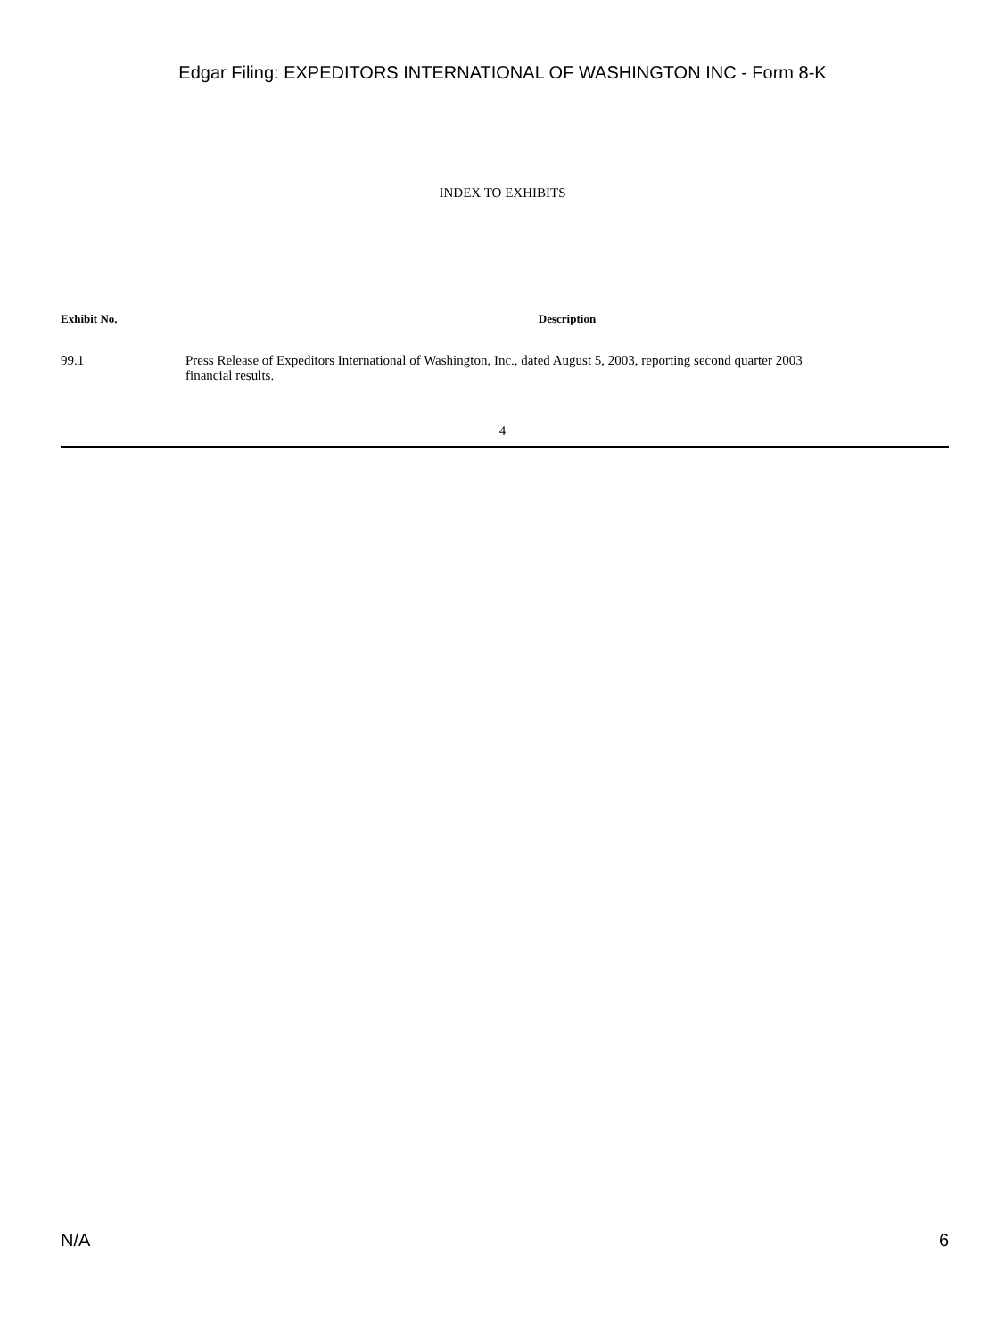Edgar Filing: EXPEDITORS INTERNATIONAL OF WASHINGTON INC - Form 8-K
INDEX TO EXHIBITS
| Exhibit No. | Description |
| --- | --- |
| 99.1 | Press Release of Expeditors International of Washington, Inc., dated August 5, 2003, reporting second quarter 2003 financial results. |
4
N/A 6